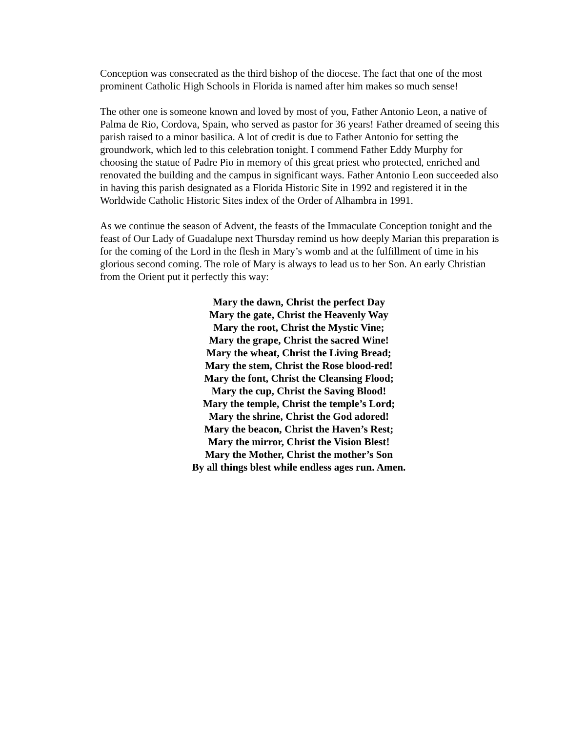Conception was consecrated as the third bishop of the diocese. The fact that one of the most prominent Catholic High Schools in Florida is named after him makes so much sense!
The other one is someone known and loved by most of you, Father Antonio Leon, a native of Palma de Rio, Cordova, Spain, who served as pastor for 36 years! Father dreamed of seeing this parish raised to a minor basilica. A lot of credit is due to Father Antonio for setting the groundwork, which led to this celebration tonight. I commend Father Eddy Murphy for choosing the statue of Padre Pio in memory of this great priest who protected, enriched and renovated the building and the campus in significant ways. Father Antonio Leon succeeded also in having this parish designated as a Florida Historic Site in 1992 and registered it in the Worldwide Catholic Historic Sites index of the Order of Alhambra in 1991.
As we continue the season of Advent, the feasts of the Immaculate Conception tonight and the feast of Our Lady of Guadalupe next Thursday remind us how deeply Marian this preparation is for the coming of the Lord in the flesh in Mary’s womb and at the fulfillment of time in his glorious second coming. The role of Mary is always to lead us to her Son. An early Christian from the Orient put it perfectly this way:
Mary the dawn, Christ the perfect Day
Mary the gate, Christ the Heavenly Way
Mary the root, Christ the Mystic Vine;
Mary the grape, Christ the sacred Wine!
Mary the wheat, Christ the Living Bread;
Mary the stem, Christ the Rose blood-red!
Mary the font, Christ the Cleansing Flood;
Mary the cup, Christ the Saving Blood!
Mary the temple, Christ the temple’s Lord;
Mary the shrine, Christ the God adored!
Mary the beacon, Christ the Haven’s Rest;
Mary the mirror, Christ the Vision Blest!
Mary the Mother, Christ the mother’s Son
By all things blest while endless ages run. Amen.